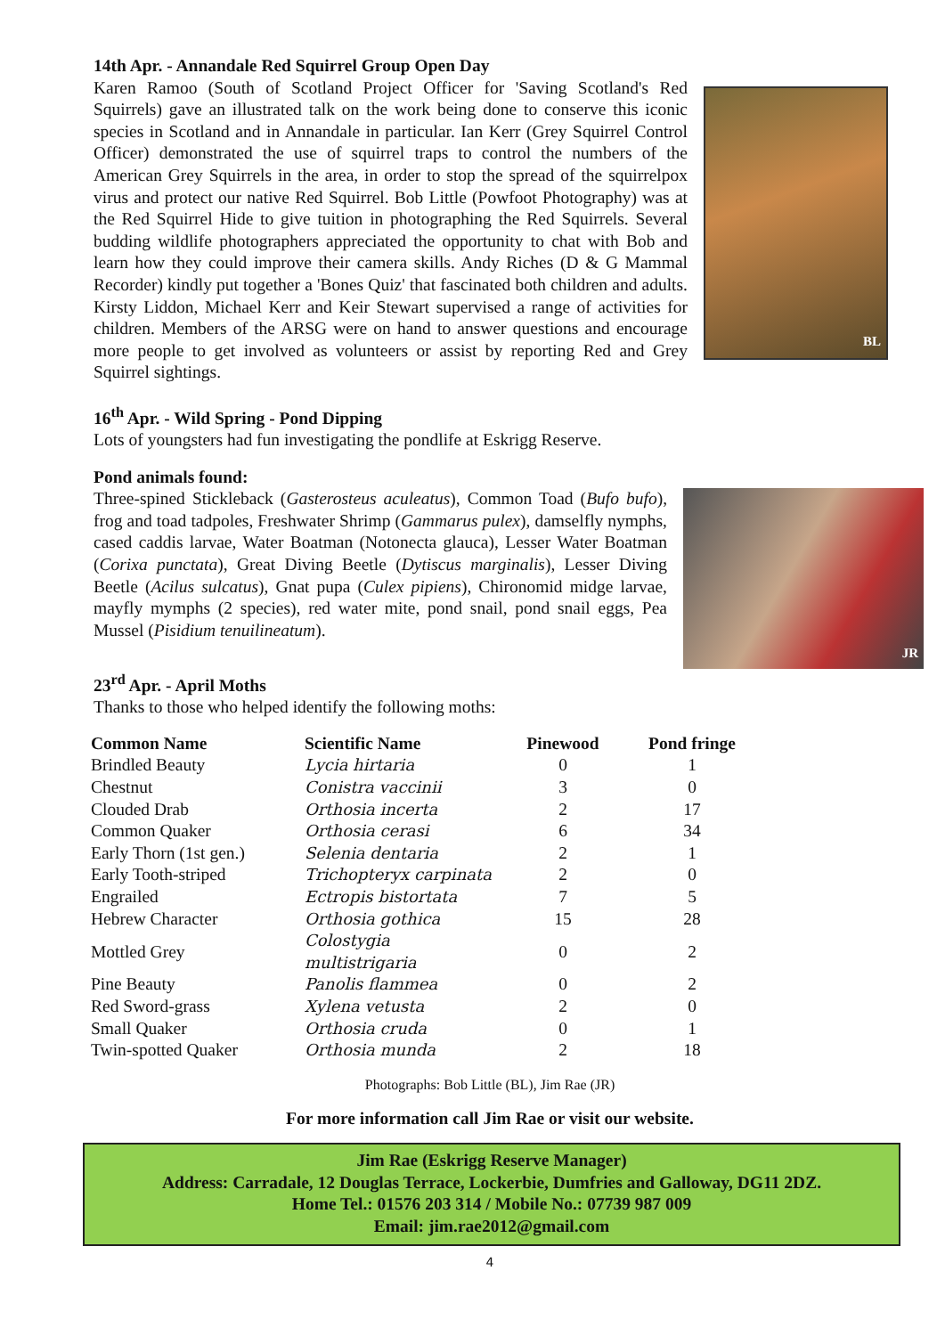14th Apr. - Annandale Red Squirrel Group Open Day
BL
Karen Ramoo (South of Scotland Project Officer for 'Saving Scotland's Red Squirrels) gave an illustrated talk on the work being done to conserve this iconic species in Scotland and in Annandale in particular. Ian Kerr (Grey Squirrel Control Officer) demonstrated the use of squirrel traps to control the numbers of the American Grey Squirrels in the area, in order to stop the spread of the squirrelpox virus and protect our native Red Squirrel. Bob Little (Powfoot Photography) was at the Red Squirrel Hide to give tuition in photographing the Red Squirrels. Several budding wildlife photographers appreciated the opportunity to chat with Bob and learn how they could improve their camera skills. Andy Riches (D & G Mammal Recorder) kindly put together a 'Bones Quiz' that fascinated both children and adults. Kirsty Liddon, Michael Kerr and Keir Stewart supervised a range of activities for children. Members of the ARSG were on hand to answer questions and encourage more people to get involved as volunteers or assist by reporting Red and Grey Squirrel sightings.
16<sup>th</sup> Apr. - Wild Spring - Pond Dipping
Lots of youngsters had fun investigating the pondlife at Eskrigg Reserve.
Pond animals found:
JR
Three-spined Stickleback (Gasterosteus aculeatus), Common Toad (Bufo bufo), frog and toad tadpoles, Freshwater Shrimp (Gammarus pulex), damselfly nymphs, cased caddis larvae, Water Boatman (Notonecta glauca), Lesser Water Boatman (Corixa punctata), Great Diving Beetle (Dytiscus marginalis), Lesser Diving Beetle (Acilus sulcatus), Gnat pupa (Culex pipiens), Chironomid midge larvae, mayfly mymphs (2 species), red water mite, pond snail, pond snail eggs, Pea Mussel (Pisidium tenuilineatum).
23<sup>rd</sup> Apr. - April Moths
Thanks to those who helped identify the following moths:
| Common Name | Scientific Name | Pinewood | Pond fringe |
| --- | --- | --- | --- |
| Brindled Beauty | Lycia hirtaria | 0 | 1 |
| Chestnut | Conistra vaccinii | 3 | 0 |
| Clouded Drab | Orthosia incerta | 2 | 17 |
| Common Quaker | Orthosia cerasi | 6 | 34 |
| Early Thorn (1st gen.) | Selenia dentaria | 2 | 1 |
| Early Tooth-striped | Trichopteryx carpinata | 2 | 0 |
| Engrailed | Ectropis bistortata | 7 | 5 |
| Hebrew Character | Orthosia gothica | 15 | 28 |
| Mottled Grey | Colostygia multistrigaria | 0 | 2 |
| Pine Beauty | Panolis flammea | 0 | 2 |
| Red Sword-grass | Xylena vetusta | 2 | 0 |
| Small Quaker | Orthosia cruda | 0 | 1 |
| Twin-spotted Quaker | Orthosia munda | 2 | 18 |
Photographs: Bob Little (BL), Jim Rae (JR)
For more information call Jim Rae or visit our website.
Jim Rae (Eskrigg Reserve Manager)
Address: Carradale, 12 Douglas Terrace, Lockerbie, Dumfries and Galloway, DG11 2DZ.
Home Tel.: 01576 203 314 / Mobile No.: 07739 987 009
Email: jim.rae2012@gmail.com
4